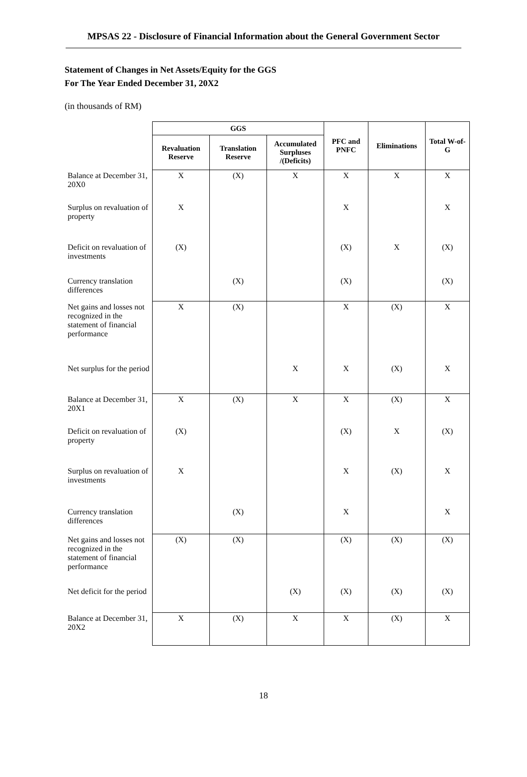MPSAS 22 - Disclosure of Financial Information about the General Government Sector
Statement of Changes in Net Assets/Equity for the GGS
For The Year Ended December 31, 20X2
(in thousands of RM)
| | GGS | | | PFC and PNFC | Eliminations | Total W-of-G |
| --- | --- | --- | --- | --- | --- | --- |
| | Revaluation Reserve | Translation Reserve | Accumulated Surpluses /(Deficits) | | | |
| Balance at December 31, 20X0 | X | (X) | X | X | X | X |
| Surplus on revaluation of property | X | | | X | | X |
| Deficit on revaluation of investments | (X) | | | (X) | X | (X) |
| Currency translation differences | | (X) | | (X) | | (X) |
| Net gains and losses not recognized in the statement of financial performance | X | (X) | | X | (X) | X |
| Net surplus for the period | | | X | X | (X) | X |
| Balance at December 31, 20X1 | X | (X) | X | X | (X) | X |
| Deficit on revaluation of property | (X) | | | (X) | X | (X) |
| Surplus on revaluation of investments | X | | | X | (X) | X |
| Currency translation differences | | (X) | | X | | X |
| Net gains and losses not recognized in the statement of financial performance | (X) | (X) | | (X) | (X) | (X) |
| Net deficit for the period | | | (X) | (X) | (X) | (X) |
| Balance at December 31, 20X2 | X | (X) | X | X | (X) | X |
18